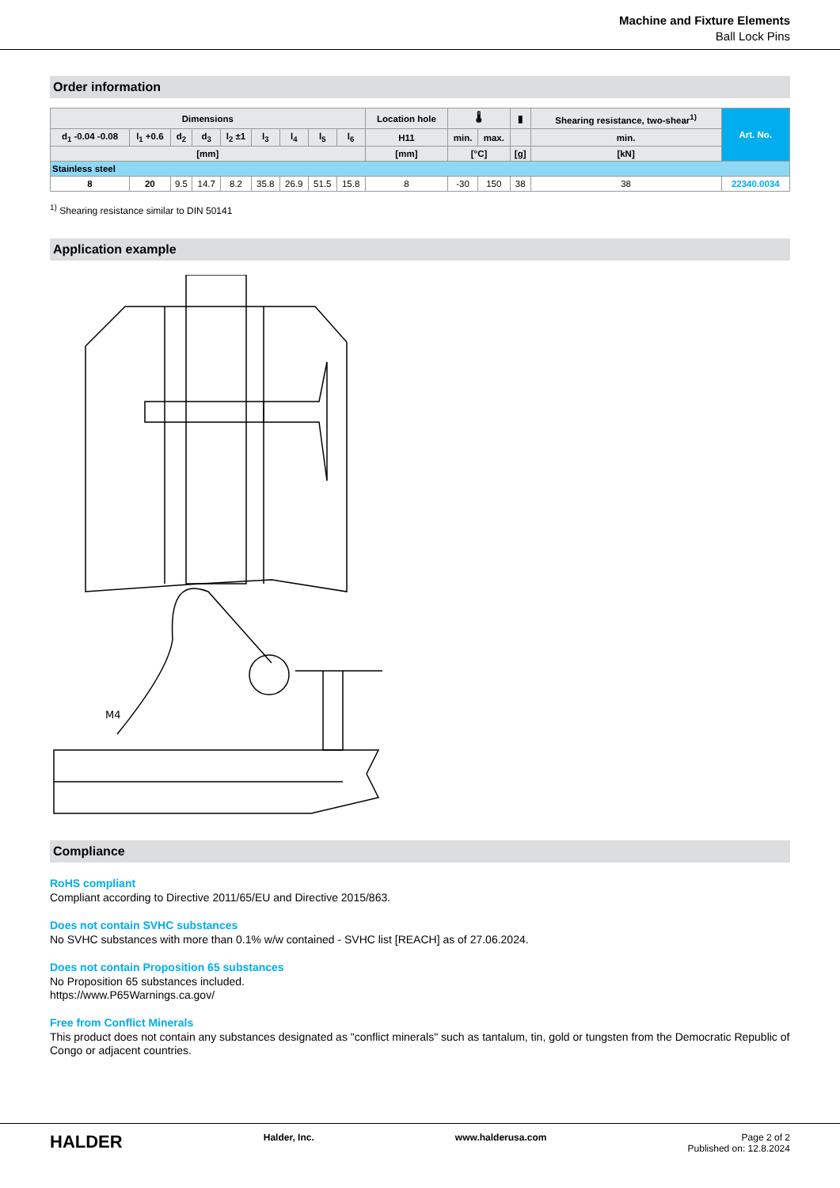Machine and Fixture Elements
Ball Lock Pins
Order information
| Dimensions | | | | | | | | | Location hole | 🌡 | | ▮ | Shearing resistance, two-shear<sup>1)</sup> | Art. No. |
| --- | --- | --- | --- | --- | --- | --- | --- | --- | --- | --- | --- | --- | --- | --- |
| d<sub>1</sub> -0.04 -0.08 | l<sub>1</sub> +0.6 | d<sub>2</sub> | d<sub>3</sub> | l<sub>2</sub> ±1 | l<sub>3</sub> | l<sub>4</sub> | l<sub>5</sub> | l<sub>6</sub> | H11 | min. | max. | | min. | |
| [mm] | | | | | | | | | [mm] | [°C] | | [g] | [kN] | |
| Stainless steel | | | | | | | | | | | | | | |
| 8 | 20 | 9.5 | 14.7 | 8.2 | 35.8 | 26.9 | 51.5 | 15.8 | 8 | -30 | 150 | 38 | 38 | 22340.0034 |
<sup>1)</sup> Shearing resistance similar to DIN 50141
Application example
M4
Compliance
RoHS compliant
Compliant according to Directive 2011/65/EU and Directive 2015/863.
Does not contain SVHC substances
No SVHC substances with more than 0.1% w/w contained - SVHC list [REACH] as of 27.06.2024.
Does not contain Proposition 65 substances
No Proposition 65 substances included.
https://www.P65Warnings.ca.gov/
Free from Conflict Minerals
This product does not contain any substances designated as "conflict minerals" such as tantalum, tin, gold or tungsten from the Democratic Republic of Congo or adjacent countries.
HALDER Halder, Inc. www.halderusa.com Page 2 of 2
Published on: 12.8.2024